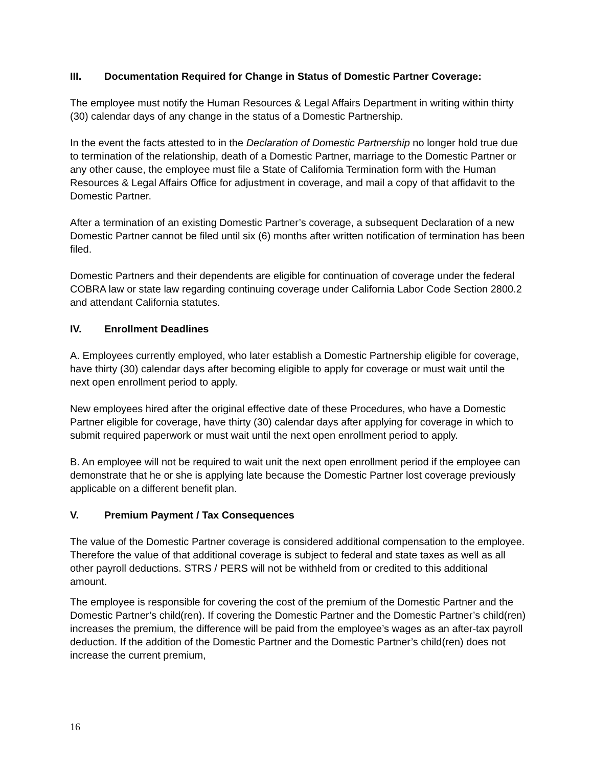III. Documentation Required for Change in Status of Domestic Partner Coverage:
The employee must notify the Human Resources & Legal Affairs Department in writing within thirty (30) calendar days of any change in the status of a Domestic Partnership.
In the event the facts attested to in the Declaration of Domestic Partnership no longer hold true due to termination of the relationship, death of a Domestic Partner, marriage to the Domestic Partner or any other cause, the employee must file a State of California Termination form with the Human Resources & Legal Affairs Office for adjustment in coverage, and mail a copy of that affidavit to the Domestic Partner.
After a termination of an existing Domestic Partner’s coverage, a subsequent Declaration of a new Domestic Partner cannot be filed until six (6) months after written notification of termination has been filed.
Domestic Partners and their dependents are eligible for continuation of coverage under the federal COBRA law or state law regarding continuing coverage under California Labor Code Section 2800.2 and attendant California statutes.
IV. Enrollment Deadlines
A. Employees currently employed, who later establish a Domestic Partnership eligible for coverage, have thirty (30) calendar days after becoming eligible to apply for coverage or must wait until the next open enrollment period to apply.
New employees hired after the original effective date of these Procedures, who have a Domestic Partner eligible for coverage, have thirty (30) calendar days after applying for coverage in which to submit required paperwork or must wait until the next open enrollment period to apply.
B. An employee will not be required to wait unit the next open enrollment period if the employee can demonstrate that he or she is applying late because the Domestic Partner lost coverage previously applicable on a different benefit plan.
V. Premium Payment / Tax Consequences
The value of the Domestic Partner coverage is considered additional compensation to the employee. Therefore the value of that additional coverage is subject to federal and state taxes as well as all other payroll deductions. STRS / PERS will not be withheld from or credited to this additional amount.
The employee is responsible for covering the cost of the premium of the Domestic Partner and the Domestic Partner’s child(ren). If covering the Domestic Partner and the Domestic Partner’s child(ren) increases the premium, the difference will be paid from the employee’s wages as an after-tax payroll deduction. If the addition of the Domestic Partner and the Domestic Partner’s child(ren) does not increase the current premium,
16